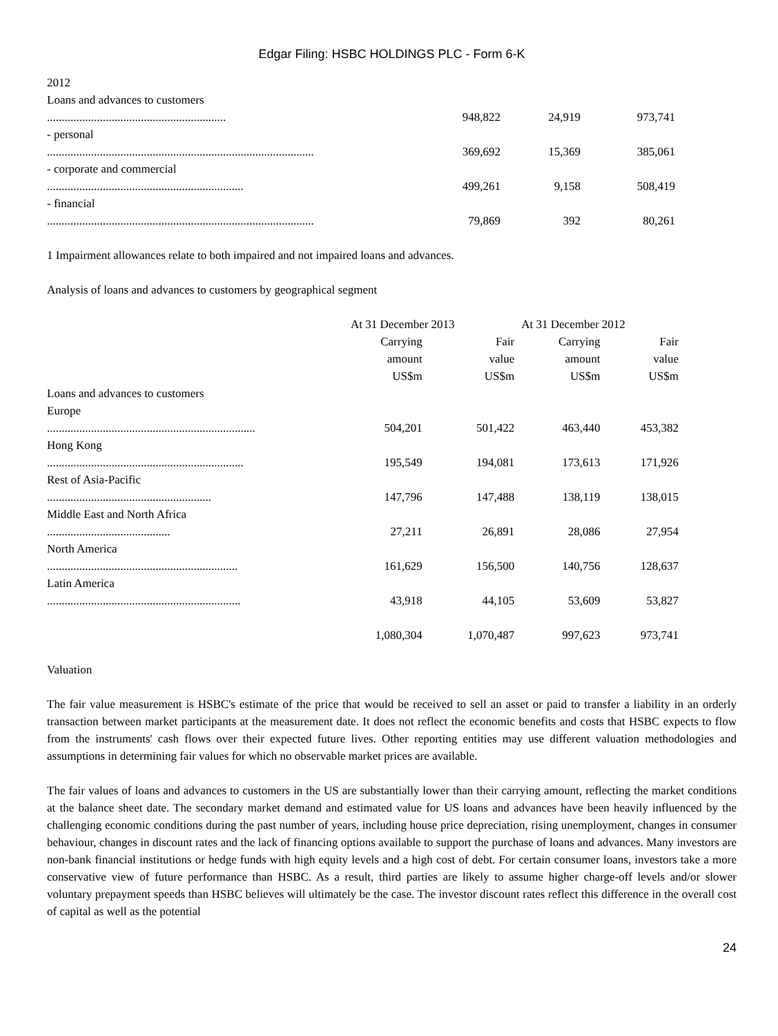Edgar Filing: HSBC HOLDINGS PLC - Form 6-K
| 2012 | | | |
| Loans and advances to customers | | | |
| ............................................................. | 948,822 | 24,919 | 973,741 |
| - personal | | | |
| ........................................................................................... | 369,692 | 15,369 | 385,061 |
| - corporate and commercial | | | |
| ................................................................... | 499,261 | 9,158 | 508,419 |
| - financial | | | |
| ........................................................................................... | 79,869 | 392 | 80,261 |
1 Impairment allowances relate to both impaired and not impaired loans and advances.
Analysis of loans and advances to customers by geographical segment
| | At 31 December 2013 | | At 31 December 2012 | |
| --- | --- | --- | --- | --- |
| | Carrying amount US$m | Fair value US$m | Carrying amount US$m | Fair value US$m |
| Loans and advances to customers | | | | |
| Europe | | | | |
| ....................................................................... | 504,201 | 501,422 | 463,440 | 453,382 |
| Hong Kong | | | | |
| ................................................................... | 195,549 | 194,081 | 173,613 | 171,926 |
| Rest of Asia-Pacific | | | | |
| ........................................................ | 147,796 | 147,488 | 138,119 | 138,015 |
| Middle East and North Africa | | | | |
| .......................................... | 27,211 | 26,891 | 28,086 | 27,954 |
| North America | | | | |
| ................................................................. | 161,629 | 156,500 | 140,756 | 128,637 |
| Latin America | | | | |
| .................................................................. | 43,918 | 44,105 | 53,609 | 53,827 |
| | 1,080,304 | 1,070,487 | 997,623 | 973,741 |
Valuation
The fair value measurement is HSBC's estimate of the price that would be received to sell an asset or paid to transfer a liability in an orderly transaction between market participants at the measurement date. It does not reflect the economic benefits and costs that HSBC expects to flow from the instruments' cash flows over their expected future lives. Other reporting entities may use different valuation methodologies and assumptions in determining fair values for which no observable market prices are available.
The fair values of loans and advances to customers in the US are substantially lower than their carrying amount, reflecting the market conditions at the balance sheet date. The secondary market demand and estimated value for US loans and advances have been heavily influenced by the challenging economic conditions during the past number of years, including house price depreciation, rising unemployment, changes in consumer behaviour, changes in discount rates and the lack of financing options available to support the purchase of loans and advances. Many investors are non-bank financial institutions or hedge funds with high equity levels and a high cost of debt. For certain consumer loans, investors take a more conservative view of future performance than HSBC. As a result, third parties are likely to assume higher charge-off levels and/or slower voluntary prepayment speeds than HSBC believes will ultimately be the case. The investor discount rates reflect this difference in the overall cost of capital as well as the potential
24